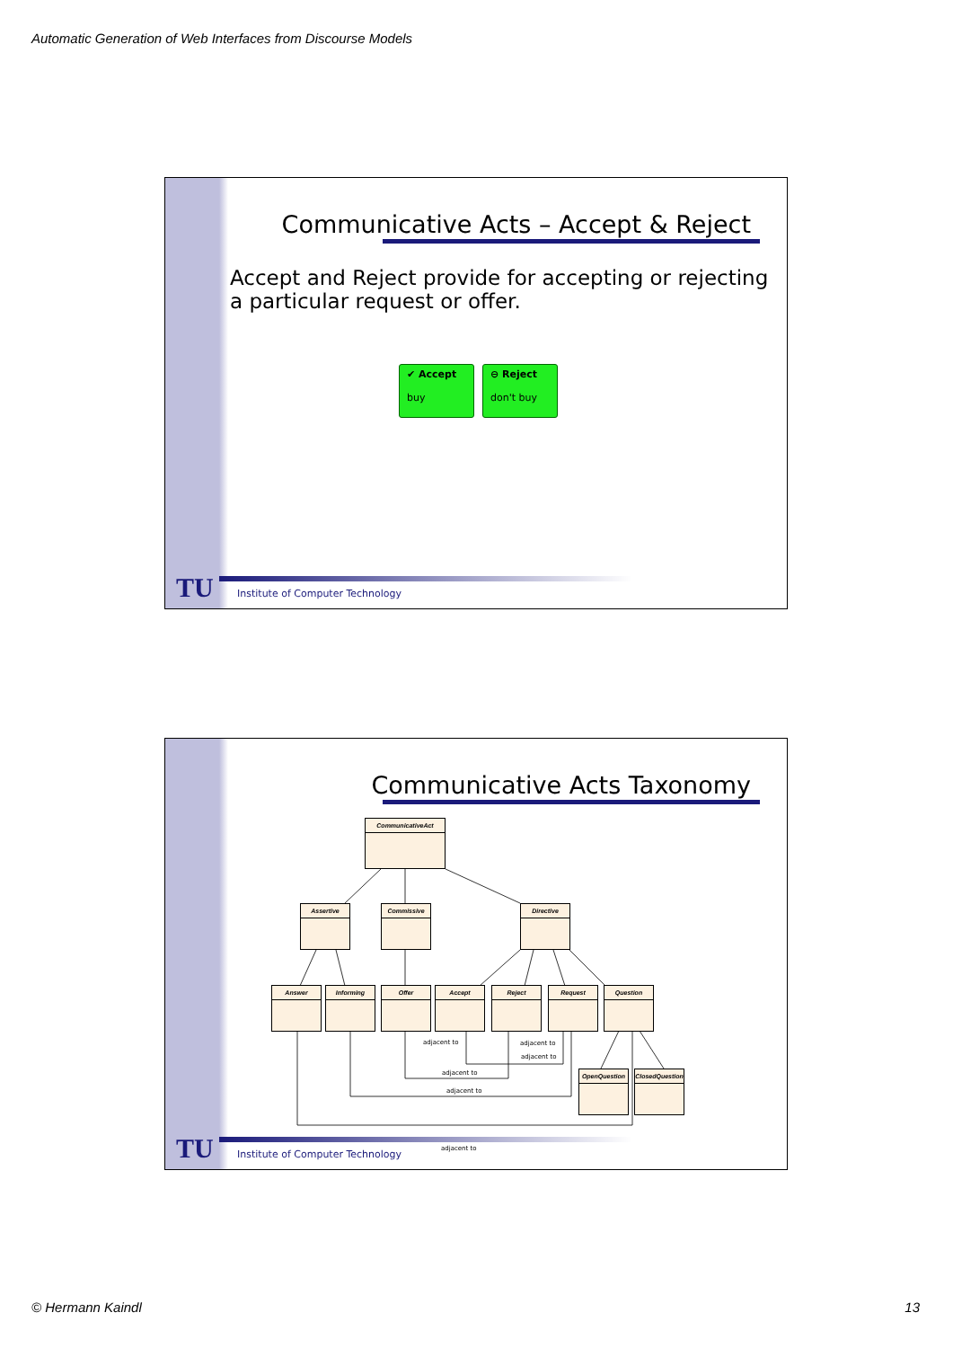Automatic Generation of Web Interfaces from Discourse Models
Communicative Acts – Accept & Reject
Accept and Reject provide for accepting or rejecting a particular request or offer.
✔ Accept
buy
⊖ Reject
don't buy
TU
Institute of Computer Technology
Communicative Acts Taxonomy
CommunicativeAct
Assertive Commissive Directive
Answer Informing Offer Accept Reject Request Question
OpenQuestion
ClosedQuestion
adjacent to adjacent to
adjacent to
adjacent to
adjacent to
adjacent to
TU
Institute of Computer Technology
© Hermann Kaindl 13